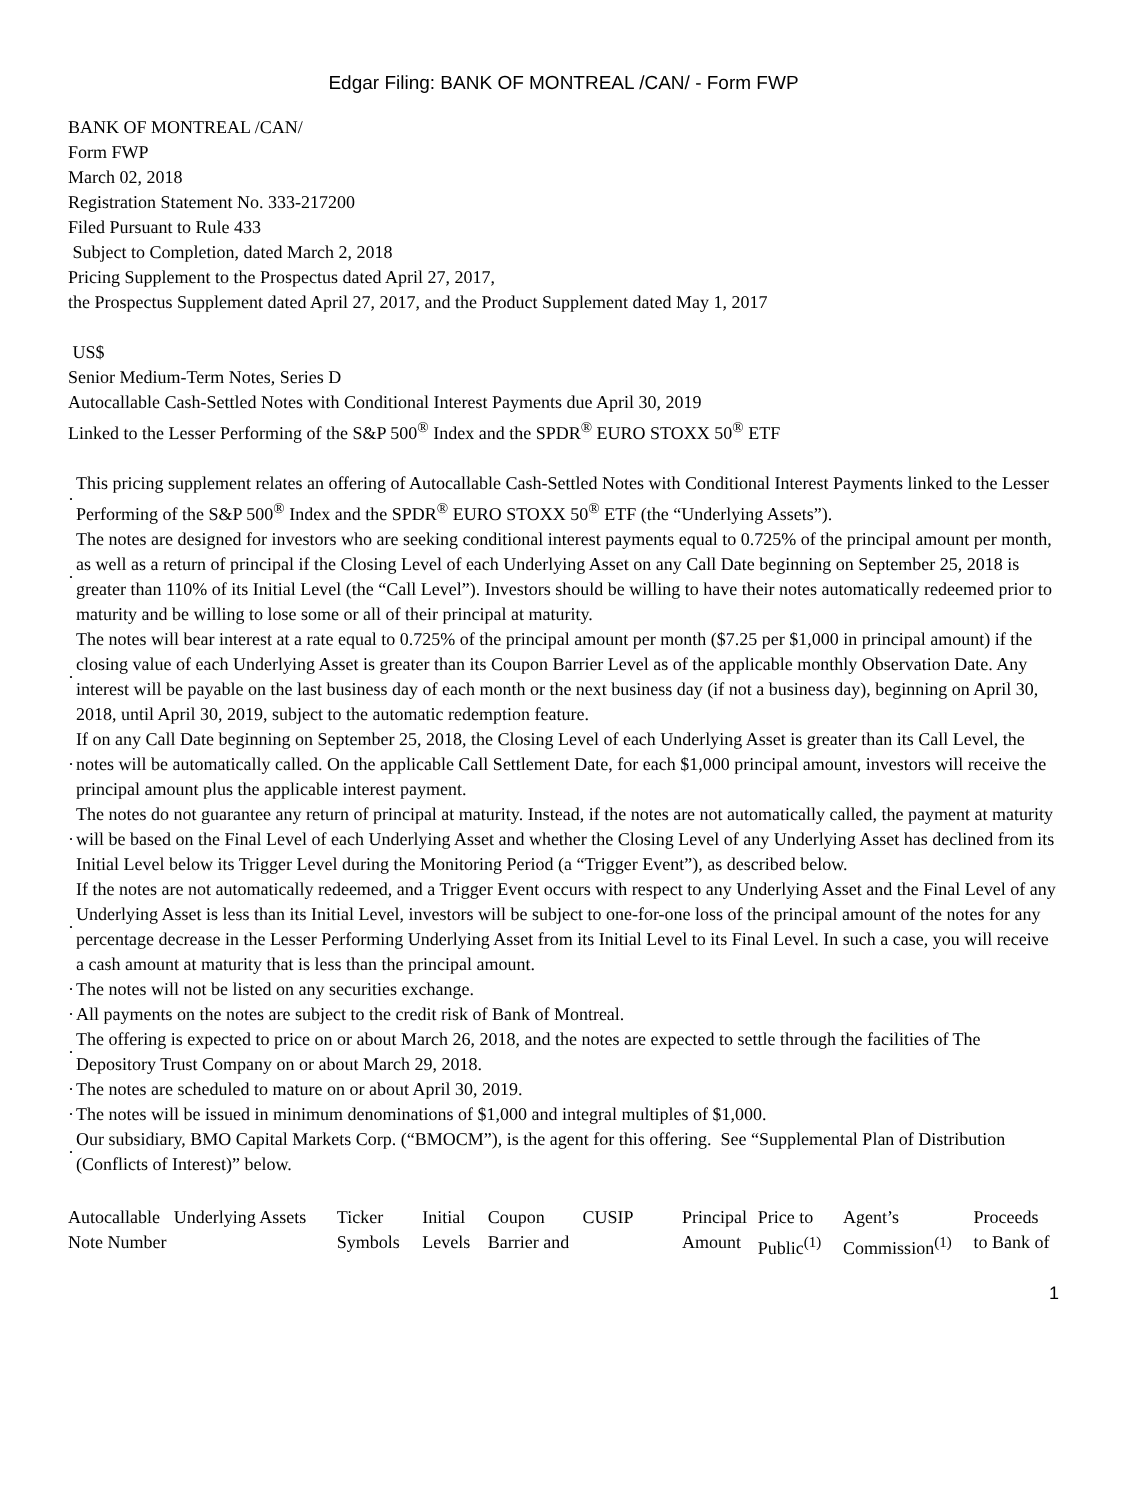Edgar Filing: BANK OF MONTREAL /CAN/ - Form FWP
BANK OF MONTREAL /CAN/
Form FWP
March 02, 2018
Registration Statement No. 333-217200
Filed Pursuant to Rule 433
Subject to Completion, dated March 2, 2018
Pricing Supplement to the Prospectus dated April 27, 2017,
the Prospectus Supplement dated April 27, 2017, and the Product Supplement dated May 1, 2017
US$
Senior Medium-Term Notes, Series D
Autocallable Cash-Settled Notes with Conditional Interest Payments due April 30, 2019
Linked to the Lesser Performing of the S&P 500<sup>®</sup> Index and the SPDR<sup>®</sup> EURO STOXX 50<sup>®</sup> ETF
·
This pricing supplement relates an offering of Autocallable Cash-Settled Notes with Conditional Interest Payments linked to the Lesser Performing of the S&P 500<sup>®</sup> Index and the SPDR<sup>®</sup> EURO STOXX 50<sup>®</sup> ETF (the “Underlying Assets”).
·
The notes are designed for investors who are seeking conditional interest payments equal to 0.725% of the principal amount per month, as well as a return of principal if the Closing Level of each Underlying Asset on any Call Date beginning on September 25, 2018 is greater than 110% of its Initial Level (the “Call Level”). Investors should be willing to have their notes automatically redeemed prior to maturity and be willing to lose some or all of their principal at maturity.
·
The notes will bear interest at a rate equal to 0.725% of the principal amount per month ($7.25 per $1,000 in principal amount) if the closing value of each Underlying Asset is greater than its Coupon Barrier Level as of the applicable monthly Observation Date. Any interest will be payable on the last business day of each month or the next business day (if not a business day), beginning on April 30, 2018, until April 30, 2019, subject to the automatic redemption feature.
·
If on any Call Date beginning on September 25, 2018, the Closing Level of each Underlying Asset is greater than its Call Level, the notes will be automatically called. On the applicable Call Settlement Date, for each $1,000 principal amount, investors will receive the principal amount plus the applicable interest payment.
·
The notes do not guarantee any return of principal at maturity. Instead, if the notes are not automatically called, the payment at maturity will be based on the Final Level of each Underlying Asset and whether the Closing Level of any Underlying Asset has declined from its Initial Level below its Trigger Level during the Monitoring Period (a “Trigger Event”), as described below.
·
If the notes are not automatically redeemed, and a Trigger Event occurs with respect to any Underlying Asset and the Final Level of any Underlying Asset is less than its Initial Level, investors will be subject to one-for-one loss of the principal amount of the notes for any percentage decrease in the Lesser Performing Underlying Asset from its Initial Level to its Final Level. In such a case, you will receive a cash amount at maturity that is less than the principal amount.
·
The notes will not be listed on any securities exchange.
·
All payments on the notes are subject to the credit risk of Bank of Montreal.
·
The offering is expected to price on or about March 26, 2018, and the notes are expected to settle through the facilities of The Depository Trust Company on or about March 29, 2018.
·
The notes are scheduled to mature on or about April 30, 2019.
·
The notes will be issued in minimum denominations of $1,000 and integral multiples of $1,000.
·
Our subsidiary, BMO Capital Markets Corp. (“BMOCM”), is the agent for this offering. See “Supplemental Plan of Distribution (Conflicts of Interest)” below.
| Autocallable Note Number | Underlying Assets | Ticker Symbols | Initial Levels | Coupon Barrier and | CUSIP | Principal Amount | Price to Public<sup>(1)</sup> | Agent’s Commission<sup>(1)</sup> | Proceeds to Bank of |
| --- | --- | --- | --- | --- | --- | --- | --- | --- | --- |
1